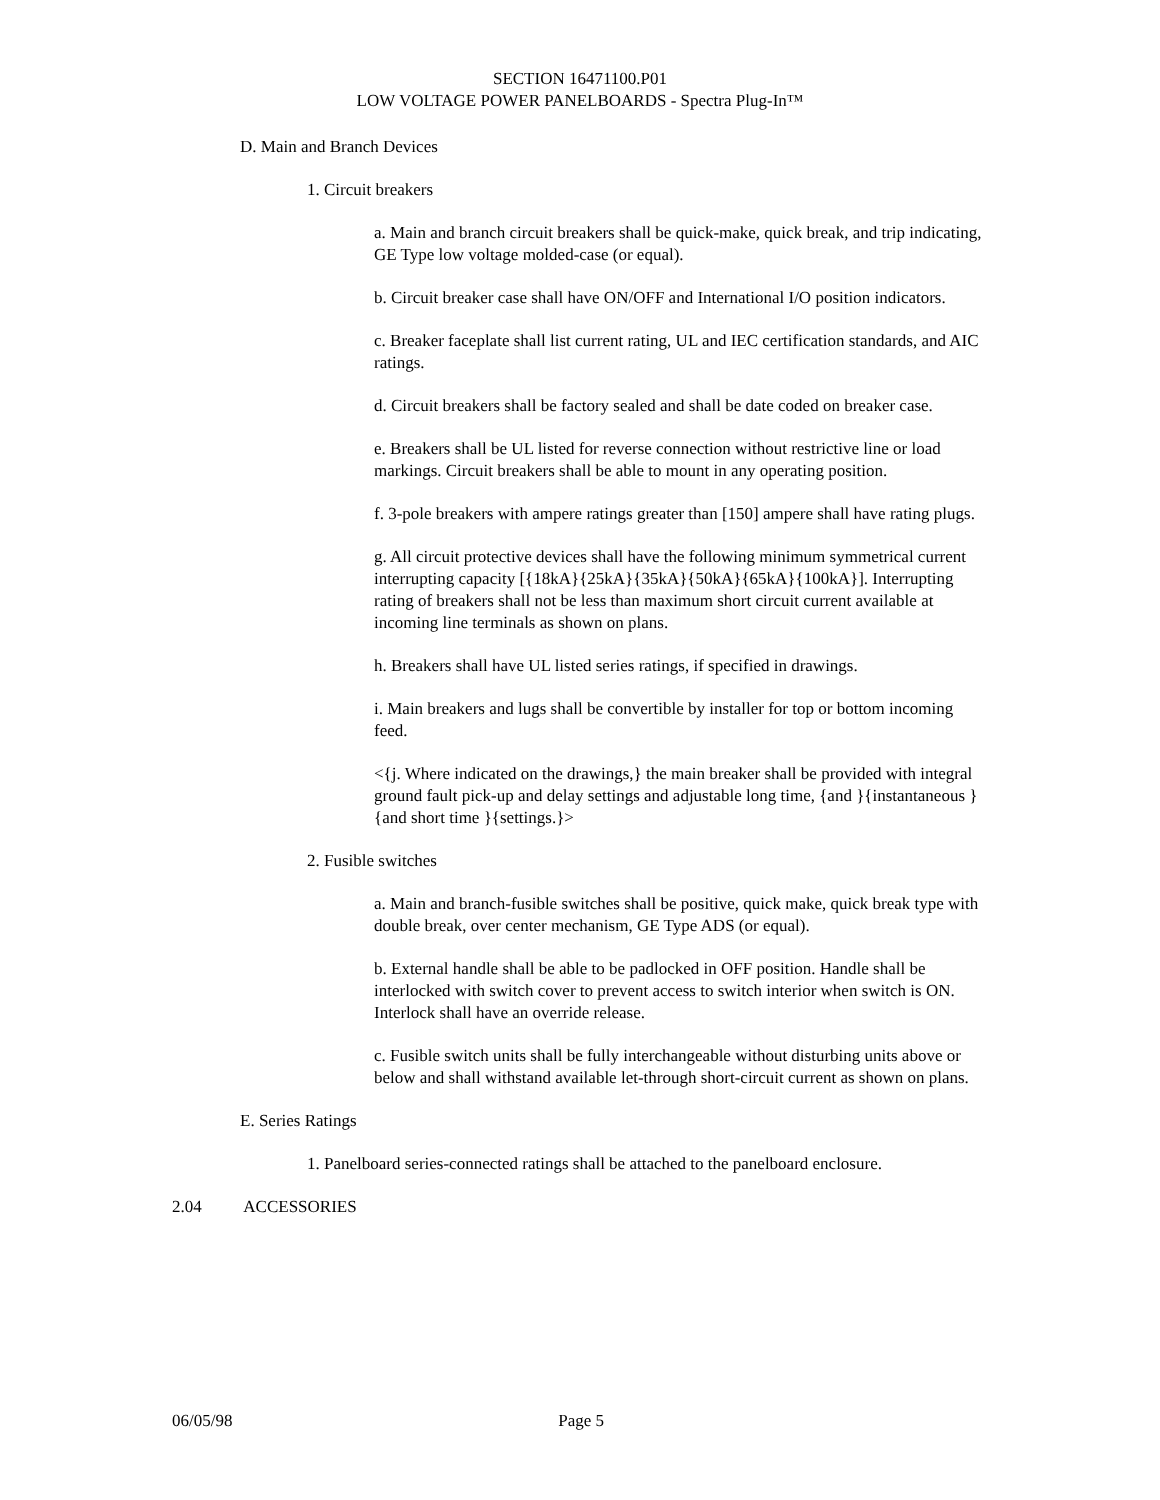SECTION 16471100.P01
LOW VOLTAGE POWER PANELBOARDS - Spectra Plug-In™
D. Main and Branch Devices
1. Circuit breakers
a. Main and branch circuit breakers shall be quick-make, quick break, and trip indicating, GE Type low voltage molded-case (or equal).
b. Circuit breaker case shall have ON/OFF and International I/O position indicators.
c. Breaker faceplate shall list current rating, UL and IEC certification standards, and AIC ratings.
d. Circuit breakers shall be factory sealed and shall be date coded on breaker case.
e. Breakers shall be UL listed for reverse connection without restrictive line or load markings. Circuit breakers shall be able to mount in any operating position.
f. 3-pole breakers with ampere ratings greater than [150] ampere shall have rating plugs.
g. All circuit protective devices shall have the following minimum symmetrical current interrupting capacity [{18kA}{25kA}{35kA}{50kA}{65kA}{100kA}]. Interrupting rating of breakers shall not be less than maximum short circuit current available at incoming line terminals as shown on plans.
h. Breakers shall have UL listed series ratings, if specified in drawings.
i. Main breakers and lugs shall be convertible by installer for top or bottom incoming feed.
<{j. Where indicated on the drawings,} the main breaker shall be provided with integral ground fault pick-up and delay settings and adjustable long time, {and }{instantaneous }{and short time }{settings.}>
2. Fusible switches
a. Main and branch-fusible switches shall be positive, quick make, quick break type with double break, over center mechanism, GE Type ADS (or equal).
b. External handle shall be able to be padlocked in OFF position. Handle shall be interlocked with switch cover to prevent access to switch interior when switch is ON. Interlock shall have an override release.
c. Fusible switch units shall be fully interchangeable without disturbing units above or below and shall withstand available let-through short-circuit current as shown on plans.
E. Series Ratings
1. Panelboard series-connected ratings shall be attached to the panelboard enclosure.
2.04 ACCESSORIES
06/05/98 Page 5